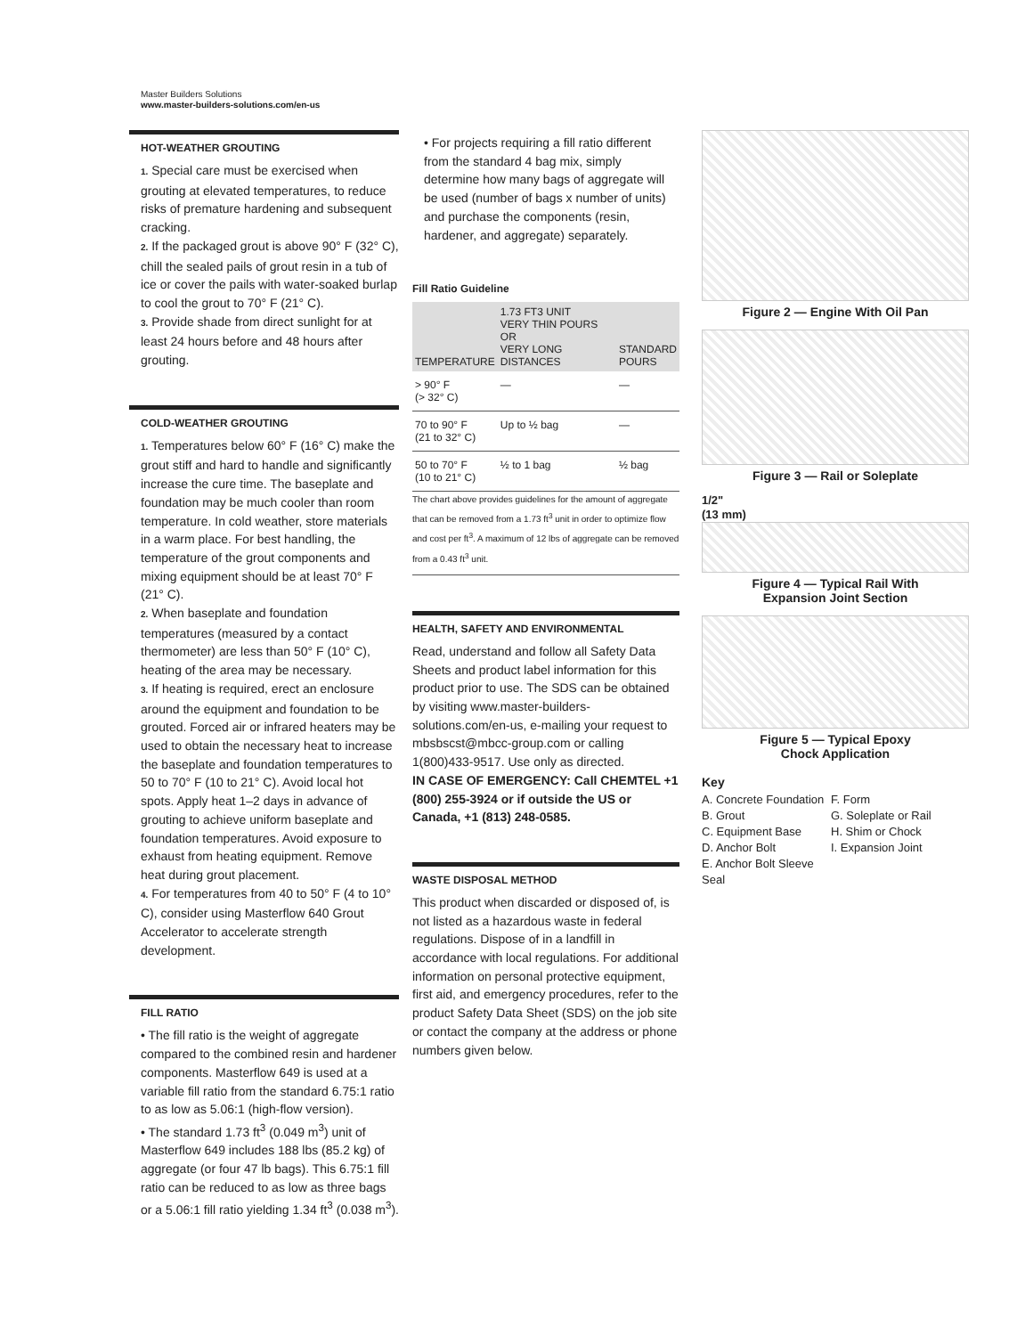Master Builders Solutions
www.master-builders-solutions.com/en-us
HOT-WEATHER GROUTING
1. Special care must be exercised when grouting at elevated temperatures, to reduce risks of premature hardening and subsequent cracking.
2. If the packaged grout is above 90° F (32° C), chill the sealed pails of grout resin in a tub of ice or cover the pails with water-soaked burlap to cool the grout to 70° F (21° C).
3. Provide shade from direct sunlight for at least 24 hours before and 48 hours after grouting.
COLD-WEATHER GROUTING
1. Temperatures below 60° F (16° C) make the grout stiff and hard to handle and significantly increase the cure time. The baseplate and foundation may be much cooler than room temperature. In cold weather, store materials in a warm place. For best handling, the temperature of the grout components and mixing equipment should be at least 70° F (21° C).
2. When baseplate and foundation temperatures (measured by a contact thermometer) are less than 50° F (10° C), heating of the area may be necessary.
3. If heating is required, erect an enclosure around the equipment and foundation to be grouted. Forced air or infrared heaters may be used to obtain the necessary heat to increase the baseplate and foundation temperatures to 50 to 70° F (10 to 21° C). Avoid local hot spots. Apply heat 1–2 days in advance of grouting to achieve uniform baseplate and foundation temperatures. Avoid exposure to exhaust from heating equipment. Remove heat during grout placement.
4. For temperatures from 40 to 50° F (4 to 10° C), consider using Masterflow 640 Grout Accelerator to accelerate strength development.
FILL RATIO
• The fill ratio is the weight of aggregate compared to the combined resin and hardener components. Masterflow 649 is used at a variable fill ratio from the standard 6.75:1 ratio to as low as 5.06:1 (high-flow version).
• The standard 1.73 ft<sup>3</sup> (0.049 m<sup>3</sup>) unit of Masterflow 649 includes 188 lbs (85.2 kg) of aggregate (or four 47 lb bags). This 6.75:1 fill ratio can be reduced to as low as three bags or a 5.06:1 fill ratio yielding 1.34 ft<sup>3</sup> (0.038 m<sup>3</sup>).
• For projects requiring a fill ratio different from the standard 4 bag mix, simply determine how many bags of aggregate will be used (number of bags x number of units) and purchase the components (resin, hardener, and aggregate) separately.
Fill Ratio Guideline
| TEMPERATURE | 1.73 FT3 UNIT VERY THIN POURS OR VERY LONG DISTANCES | STANDARD POURS |
| --- | --- | --- |
| > 90° F (> 32° C) | — | — |
| 70 to 90° F (21 to 32° C) | Up to ½ bag | — |
| 50 to 70° F (10 to 21° C) | ½ to 1 bag | ½ bag |
The chart above provides guidelines for the amount of aggregate that can be removed from a 1.73 ft<sup>3</sup> unit in order to optimize flow and cost per ft<sup>3</sup>. A maximum of 12 lbs of aggregate can be removed from a 0.43 ft<sup>3</sup> unit.
HEALTH, SAFETY AND ENVIRONMENTAL
Read, understand and follow all Safety Data Sheets and product label information for this product prior to use. The SDS can be obtained by visiting www.master-builders-solutions.com/en-us, e-mailing your request to mbsbscst@mbcc-group.com or calling 1(800)433-9517. Use only as directed.
IN CASE OF EMERGENCY: Call CHEMTEL +1 (800) 255-3924 or if outside the US or Canada, +1 (813) 248-0585.
WASTE DISPOSAL METHOD
This product when discarded or disposed of, is not listed as a hazardous waste in federal regulations. Dispose of in a landfill in accordance with local regulations. For additional information on personal protective equipment, first aid, and emergency procedures, refer to the product Safety Data Sheet (SDS) on the job site or contact the company at the address or phone numbers given below.
Figure 2 — Engine With Oil Pan
Figure 3 — Rail or Soleplate
1/2"
(13 mm)
Figure 4 — Typical Rail With
Expansion Joint Section
Figure 5 — Typical Epoxy
Chock Application
Key
A. Concrete Foundation
B. Grout
C. Equipment Base
D. Anchor Bolt
E. Anchor Bolt Sleeve Seal
F. Form
G. Soleplate or Rail
H. Shim or Chock
I. Expansion Joint